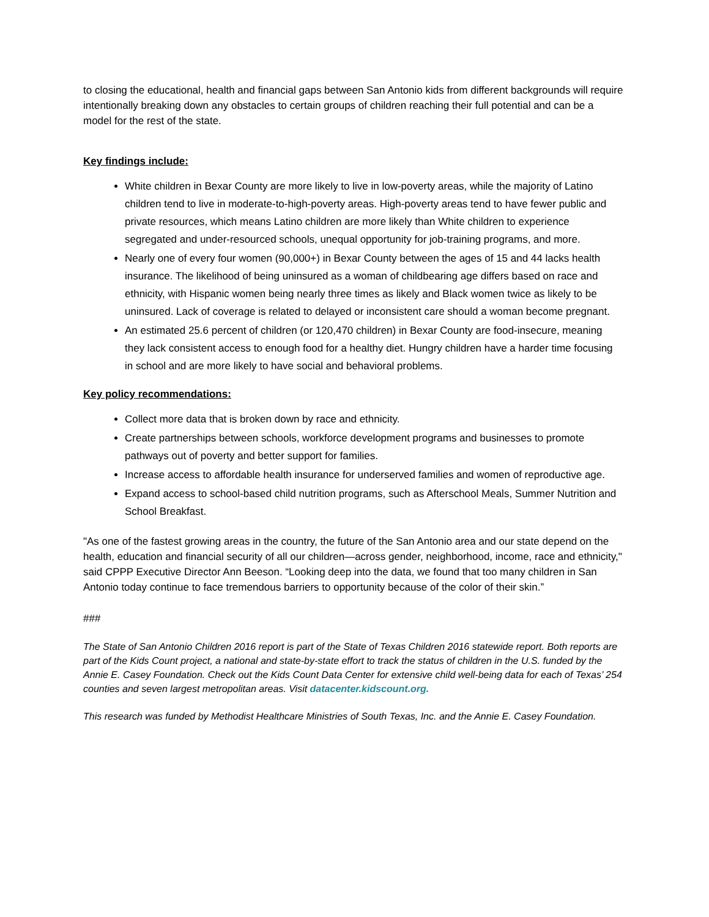to closing the educational, health and financial gaps between San Antonio kids from different backgrounds will require intentionally breaking down any obstacles to certain groups of children reaching their full potential and can be a model for the rest of the state.
Key findings include:
White children in Bexar County are more likely to live in low-poverty areas, while the majority of Latino children tend to live in moderate-to-high-poverty areas. High-poverty areas tend to have fewer public and private resources, which means Latino children are more likely than White children to experience segregated and under-resourced schools, unequal opportunity for job-training programs, and more.
Nearly one of every four women (90,000+) in Bexar County between the ages of 15 and 44 lacks health insurance. The likelihood of being uninsured as a woman of childbearing age differs based on race and ethnicity, with Hispanic women being nearly three times as likely and Black women twice as likely to be uninsured. Lack of coverage is related to delayed or inconsistent care should a woman become pregnant.
An estimated 25.6 percent of children (or 120,470 children) in Bexar County are food-insecure, meaning they lack consistent access to enough food for a healthy diet. Hungry children have a harder time focusing in school and are more likely to have social and behavioral problems.
Key policy recommendations:
Collect more data that is broken down by race and ethnicity.
Create partnerships between schools, workforce development programs and businesses to promote pathways out of poverty and better support for families.
Increase access to affordable health insurance for underserved families and women of reproductive age.
Expand access to school-based child nutrition programs, such as Afterschool Meals, Summer Nutrition and School Breakfast.
"As one of the fastest growing areas in the country, the future of the San Antonio area and our state depend on the health, education and financial security of all our children—across gender, neighborhood, income, race and ethnicity," said CPPP Executive Director Ann Beeson. “Looking deep into the data, we found that too many children in San Antonio today continue to face tremendous barriers to opportunity because of the color of their skin.”
###
The State of San Antonio Children 2016 report is part of the State of Texas Children 2016 statewide report. Both reports are part of the Kids Count project, a national and state-by-state effort to track the status of children in the U.S. funded by the Annie E. Casey Foundation. Check out the Kids Count Data Center for extensive child well-being data for each of Texas’ 254 counties and seven largest metropolitan areas. Visit datacenter.kidscount.org.
This research was funded by Methodist Healthcare Ministries of South Texas, Inc. and the Annie E. Casey Foundation.